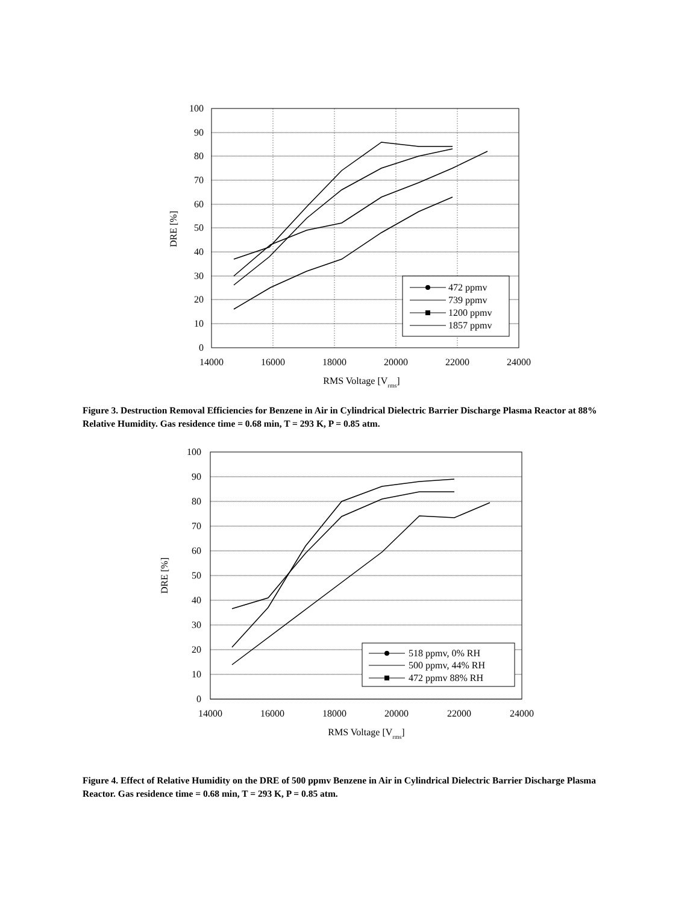100
90
80
70
60
50
40
30
20
10
0
14000
16000
18000
20000
22000
24000
RMS Voltage [Vrms]
DRE [%]
472 ppmv
739 ppmv
1200 ppmv
1857 ppmv
Figure 3. Destruction Removal Efficiencies for Benzene in Air in Cylindrical Dielectric Barrier Discharge Plasma Reactor at 88% Relative Humidity. Gas residence time = 0.68 min, T = 293 K, P = 0.85 atm.
100
90
80
70
60
50
40
30
20
10
0
14000
16000
18000
20000
22000
24000
RMS Voltage [Vrms]
DRE [%]
518 ppmv, 0% RH
500 ppmv, 44% RH
472 ppmv 88% RH
Figure 4. Effect of Relative Humidity on the DRE of 500 ppmv Benzene in Air in Cylindrical Dielectric Barrier Discharge Plasma Reactor. Gas residence time = 0.68 min, T = 293 K, P = 0.85 atm.